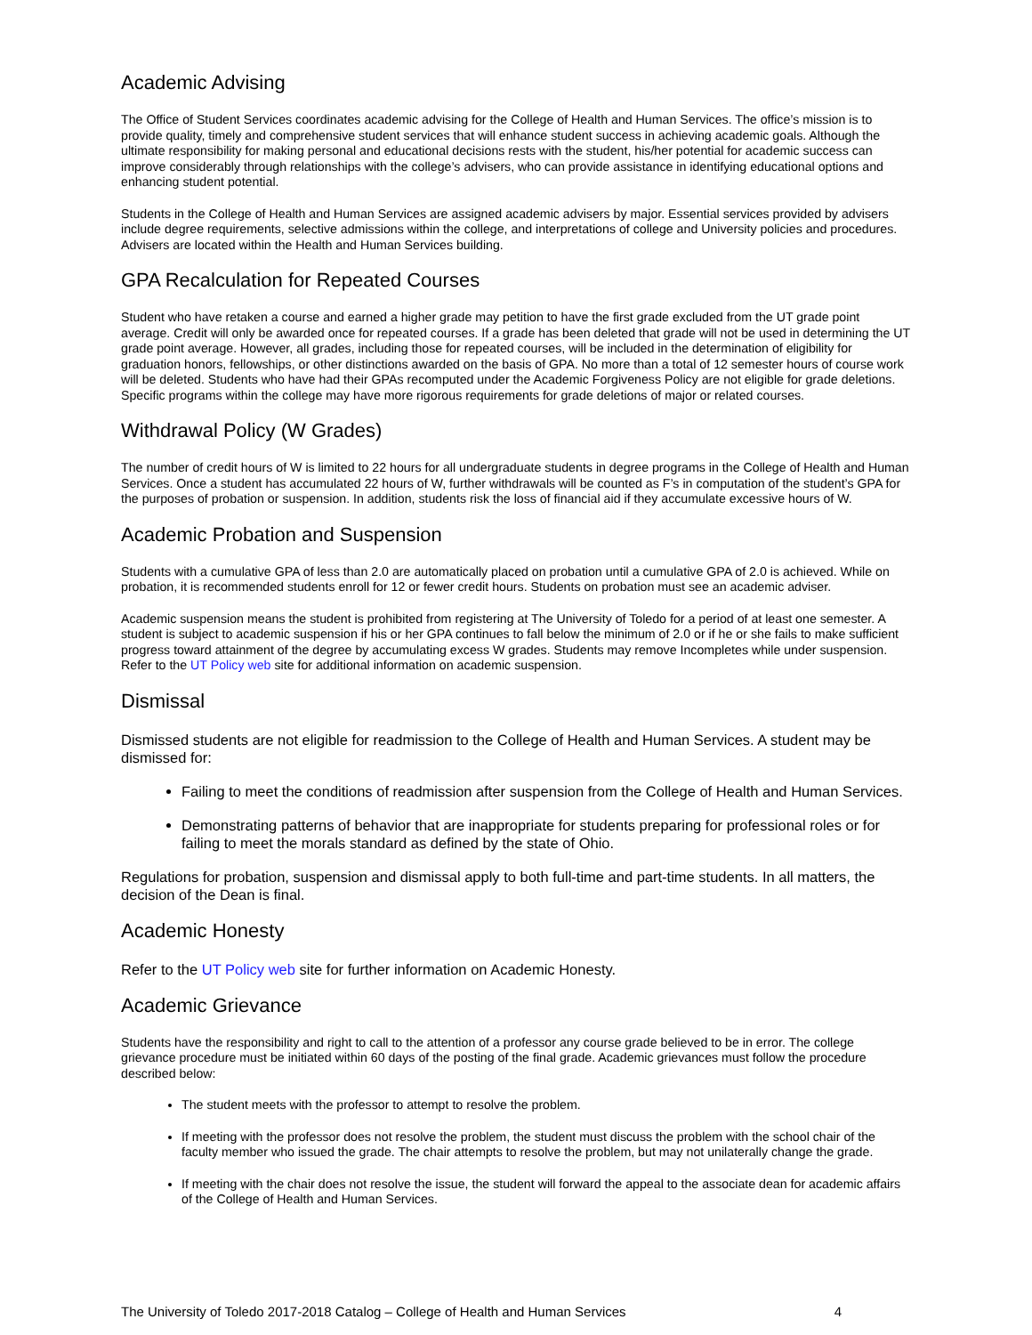Academic Advising
The Office of Student Services coordinates academic advising for the College of Health and Human Services. The office’s mission is to provide quality, timely and comprehensive student services that will enhance student success in achieving academic goals. Although the ultimate responsibility for making personal and educational decisions rests with the student, his/her potential for academic success can improve considerably through relationships with the college’s advisers, who can provide assistance in identifying educational options and enhancing student potential.
Students in the College of Health and Human Services are assigned academic advisers by major. Essential services provided by advisers include degree requirements, selective admissions within the college, and interpretations of college and University policies and procedures. Advisers are located within the Health and Human Services building.
GPA Recalculation for Repeated Courses
Student who have retaken a course and earned a higher grade may petition to have the first grade excluded from the UT grade point average. Credit will only be awarded once for repeated courses. If a grade has been deleted that grade will not be used in determining the UT grade point average. However, all grades, including those for repeated courses, will be included in the determination of eligibility for graduation honors, fellowships, or other distinctions awarded on the basis of GPA. No more than a total of 12 semester hours of course work will be deleted. Students who have had their GPAs recomputed under the Academic Forgiveness Policy are not eligible for grade deletions. Specific programs within the college may have more rigorous requirements for grade deletions of major or related courses.
Withdrawal Policy (W Grades)
The number of credit hours of W is limited to 22 hours for all undergraduate students in degree programs in the College of Health and Human Services. Once a student has accumulated 22 hours of W, further withdrawals will be counted as F’s in computation of the student’s GPA for the purposes of probation or suspension. In addition, students risk the loss of financial aid if they accumulate excessive hours of W.
Academic Probation and Suspension
Students with a cumulative GPA of less than 2.0 are automatically placed on probation until a cumulative GPA of 2.0 is achieved. While on probation, it is recommended students enroll for 12 or fewer credit hours. Students on probation must see an academic adviser.
Academic suspension means the student is prohibited from registering at The University of Toledo for a period of at least one semester. A student is subject to academic suspension if his or her GPA continues to fall below the minimum of 2.0 or if he or she fails to make sufficient progress toward attainment of the degree by accumulating excess W grades. Students may remove Incompletes while under suspension. Refer to the UT Policy web site for additional information on academic suspension.
Dismissal
Dismissed students are not eligible for readmission to the College of Health and Human Services. A student may be dismissed for:
Failing to meet the conditions of readmission after suspension from the College of Health and Human Services.
Demonstrating patterns of behavior that are inappropriate for students preparing for professional roles or for failing to meet the morals standard as defined by the state of Ohio.
Regulations for probation, suspension and dismissal apply to both full-time and part-time students. In all matters, the decision of the Dean is final.
Academic Honesty
Refer to the UT Policy web site for further information on Academic Honesty.
Academic Grievance
Students have the responsibility and right to call to the attention of a professor any course grade believed to be in error. The college grievance procedure must be initiated within 60 days of the posting of the final grade. Academic grievances must follow the procedure described below:
The student meets with the professor to attempt to resolve the problem.
If meeting with the professor does not resolve the problem, the student must discuss the problem with the school chair of the faculty member who issued the grade. The chair attempts to resolve the problem, but may not unilaterally change the grade.
If meeting with the chair does not resolve the issue, the student will forward the appeal to the associate dean for academic affairs of the College of Health and Human Services.
The University of Toledo 2017-2018 Catalog – College of Health and Human Services 4